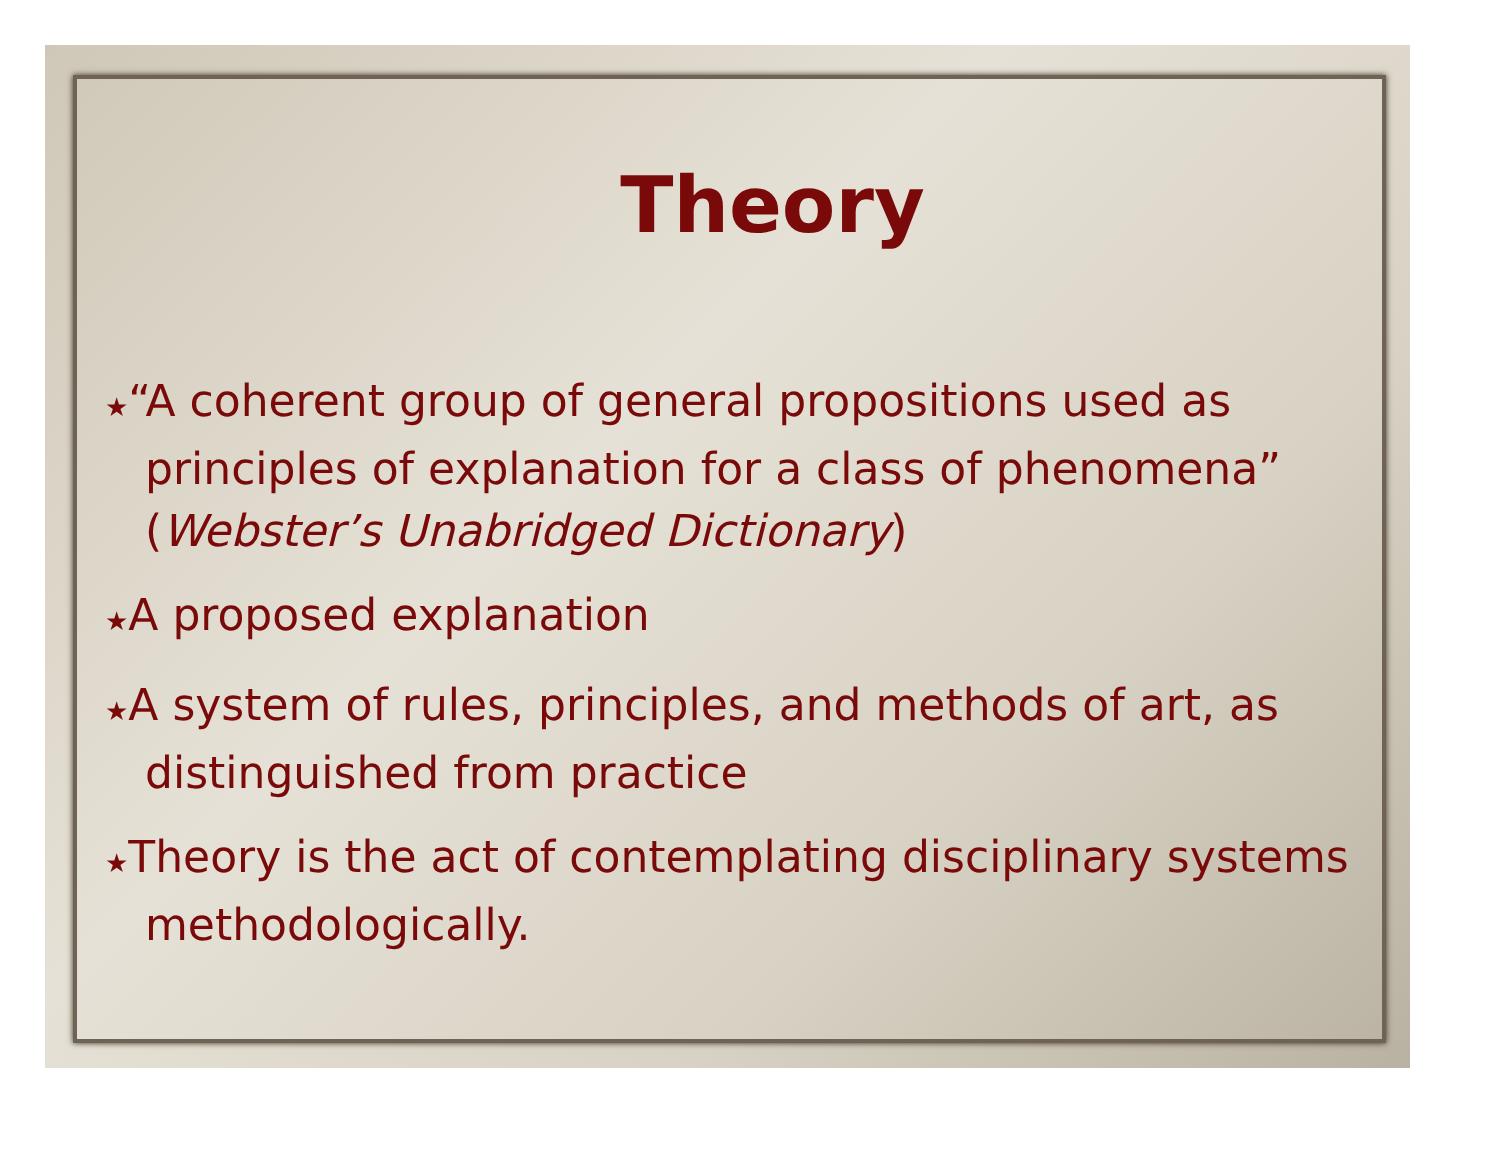Theory
★“A coherent group of general propositions used as principles of explanation for a class of phenomena” (Webster’s Unabridged Dictionary)
★A proposed explanation
★A system of rules, principles, and methods of art, as distinguished from practice
★Theory is the act of contemplating disciplinary systems methodologically.